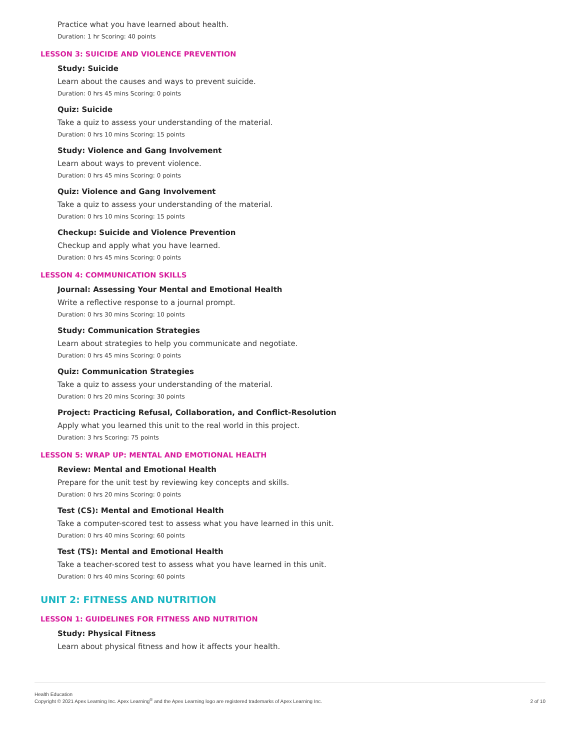Practice what you have learned about health.
Duration: 1 hr Scoring: 40 points
LESSON 3: SUICIDE AND VIOLENCE PREVENTION
Study: Suicide
Learn about the causes and ways to prevent suicide.
Duration: 0 hrs 45 mins Scoring: 0 points
Quiz: Suicide
Take a quiz to assess your understanding of the material.
Duration: 0 hrs 10 mins Scoring: 15 points
Study: Violence and Gang Involvement
Learn about ways to prevent violence.
Duration: 0 hrs 45 mins Scoring: 0 points
Quiz: Violence and Gang Involvement
Take a quiz to assess your understanding of the material.
Duration: 0 hrs 10 mins Scoring: 15 points
Checkup: Suicide and Violence Prevention
Checkup and apply what you have learned.
Duration: 0 hrs 45 mins Scoring: 0 points
LESSON 4: COMMUNICATION SKILLS
Journal: Assessing Your Mental and Emotional Health
Write a reflective response to a journal prompt.
Duration: 0 hrs 30 mins Scoring: 10 points
Study: Communication Strategies
Learn about strategies to help you communicate and negotiate.
Duration: 0 hrs 45 mins Scoring: 0 points
Quiz: Communication Strategies
Take a quiz to assess your understanding of the material.
Duration: 0 hrs 20 mins Scoring: 30 points
Project: Practicing Refusal, Collaboration, and Conflict-Resolution
Apply what you learned this unit to the real world in this project.
Duration: 3 hrs Scoring: 75 points
LESSON 5: WRAP UP: MENTAL AND EMOTIONAL HEALTH
Review: Mental and Emotional Health
Prepare for the unit test by reviewing key concepts and skills.
Duration: 0 hrs 20 mins Scoring: 0 points
Test (CS): Mental and Emotional Health
Take a computer-scored test to assess what you have learned in this unit.
Duration: 0 hrs 40 mins Scoring: 60 points
Test (TS): Mental and Emotional Health
Take a teacher-scored test to assess what you have learned in this unit.
Duration: 0 hrs 40 mins Scoring: 60 points
UNIT 2: FITNESS AND NUTRITION
LESSON 1: GUIDELINES FOR FITNESS AND NUTRITION
Study: Physical Fitness
Learn about physical fitness and how it affects your health.
Health Education
Copyright © 2021 Apex Learning Inc. Apex Learning<sup>®</sup> and the Apex Learning logo are registered trademarks of Apex Learning Inc.
2 of 10